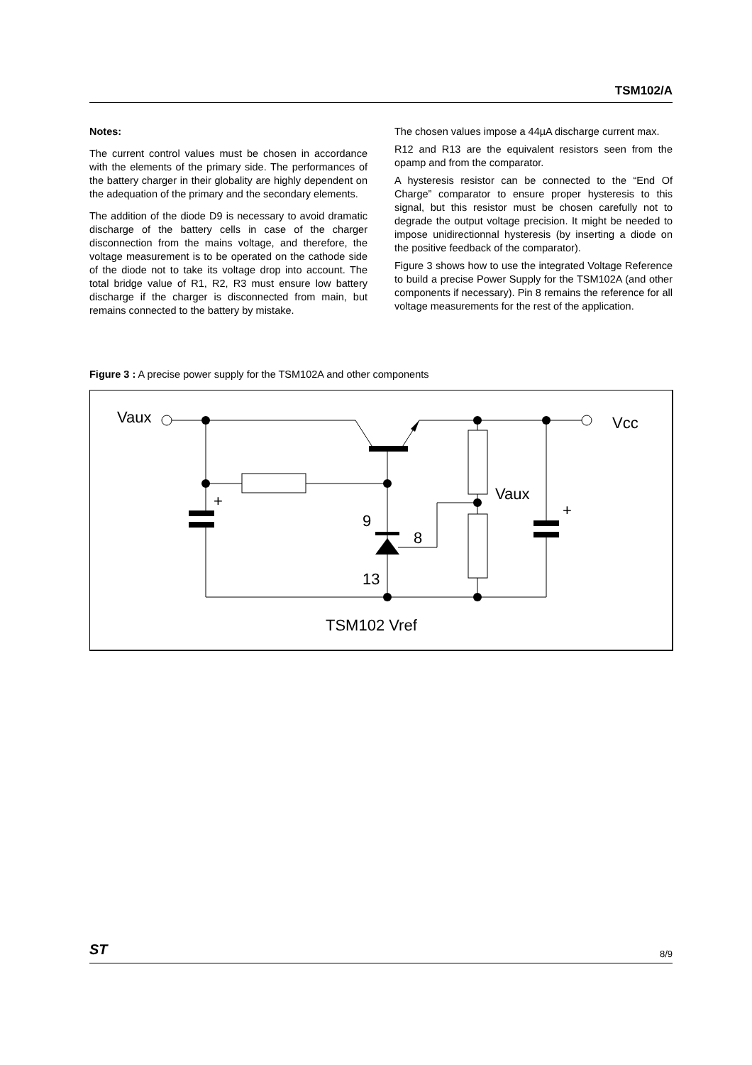TSM102/A
Notes:
The current control values must be chosen in accordance with the elements of the primary side. The performances of the battery charger in their globality are highly dependent on the adequation of the primary and the secondary elements.
The addition of the diode D9 is necessary to avoid dramatic discharge of the battery cells in case of the charger disconnection from the mains voltage, and therefore, the voltage measurement is to be operated on the cathode side of the diode not to take its voltage drop into account. The total bridge value of R1, R2, R3 must ensure low battery discharge if the charger is disconnected from main, but remains connected to the battery by mistake.
The chosen values impose a 44µA discharge current max.
R12 and R13 are the equivalent resistors seen from the opamp and from the comparator.
A hysteresis resistor can be connected to the “End Of Charge” comparator to ensure proper hysteresis to this signal, but this resistor must be chosen carefully not to degrade the output voltage precision. It might be needed to impose unidirectionnal hysteresis (by inserting a diode on the positive feedback of the comparator).
Figure 3 shows how to use the integrated Voltage Reference to build a precise Power Supply for the TSM102A (and other components if necessary). Pin 8 remains the reference for all voltage measurements for the rest of the application.
Figure 3 : A precise power supply for the TSM102A and other components
Vaux
Vcc
Vaux
9
8
13
TSM102 Vref
+
+
ST 8/9